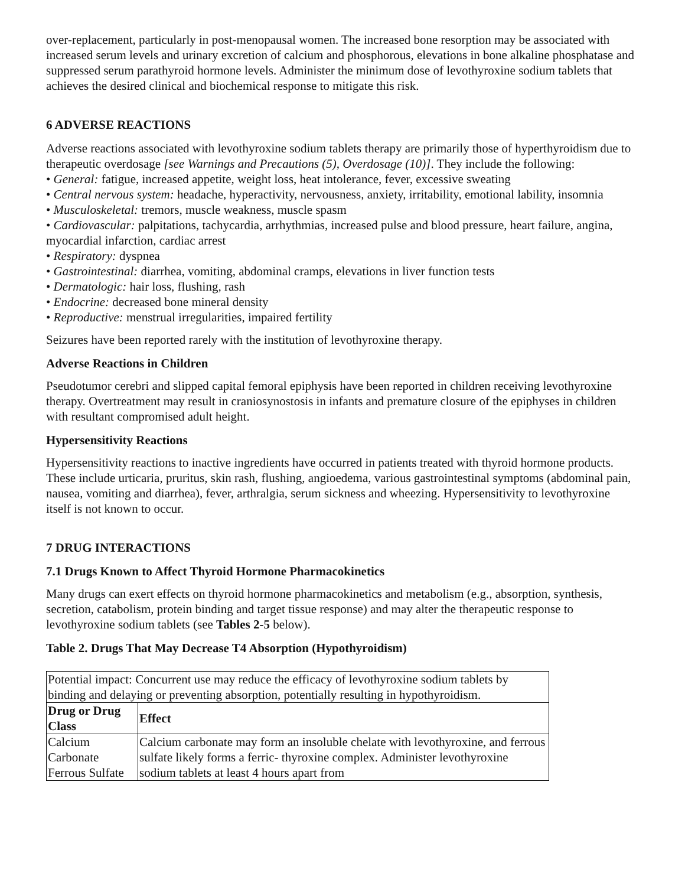over-replacement, particularly in post-menopausal women. The increased bone resorption may be associated with increased serum levels and urinary excretion of calcium and phosphorous, elevations in bone alkaline phosphatase and suppressed serum parathyroid hormone levels. Administer the minimum dose of levothyroxine sodium tablets that achieves the desired clinical and biochemical response to mitigate this risk.
6 ADVERSE REACTIONS
Adverse reactions associated with levothyroxine sodium tablets therapy are primarily those of hyperthyroidism due to therapeutic overdosage [see Warnings and Precautions (5), Overdosage (10)]. They include the following:
• General: fatigue, increased appetite, weight loss, heat intolerance, fever, excessive sweating
• Central nervous system: headache, hyperactivity, nervousness, anxiety, irritability, emotional lability, insomnia
• Musculoskeletal: tremors, muscle weakness, muscle spasm
• Cardiovascular: palpitations, tachycardia, arrhythmias, increased pulse and blood pressure, heart failure, angina, myocardial infarction, cardiac arrest
• Respiratory: dyspnea
• Gastrointestinal: diarrhea, vomiting, abdominal cramps, elevations in liver function tests
• Dermatologic: hair loss, flushing, rash
• Endocrine: decreased bone mineral density
• Reproductive: menstrual irregularities, impaired fertility
Seizures have been reported rarely with the institution of levothyroxine therapy.
Adverse Reactions in Children
Pseudotumor cerebri and slipped capital femoral epiphysis have been reported in children receiving levothyroxine therapy. Overtreatment may result in craniosynostosis in infants and premature closure of the epiphyses in children with resultant compromised adult height.
Hypersensitivity Reactions
Hypersensitivity reactions to inactive ingredients have occurred in patients treated with thyroid hormone products. These include urticaria, pruritus, skin rash, flushing, angioedema, various gastrointestinal symptoms (abdominal pain, nausea, vomiting and diarrhea), fever, arthralgia, serum sickness and wheezing. Hypersensitivity to levothyroxine itself is not known to occur.
7 DRUG INTERACTIONS
7.1 Drugs Known to Affect Thyroid Hormone Pharmacokinetics
Many drugs can exert effects on thyroid hormone pharmacokinetics and metabolism (e.g., absorption, synthesis, secretion, catabolism, protein binding and target tissue response) and may alter the therapeutic response to levothyroxine sodium tablets (see Tables 2-5 below).
Table 2. Drugs That May Decrease T4 Absorption (Hypothyroidism)
| Potential impact: Concurrent use may reduce the efficacy of levothyroxine sodium tablets by binding and delaying or preventing absorption, potentially resulting in hypothyroidism. | |
| Drug or Drug Class | Effect |
| Calcium Carbonate Ferrous Sulfate | Calcium carbonate may form an insoluble chelate with levothyroxine, and ferrous sulfate likely forms a ferric- thyroxine complex. Administer levothyroxine sodium tablets at least 4 hours apart from |